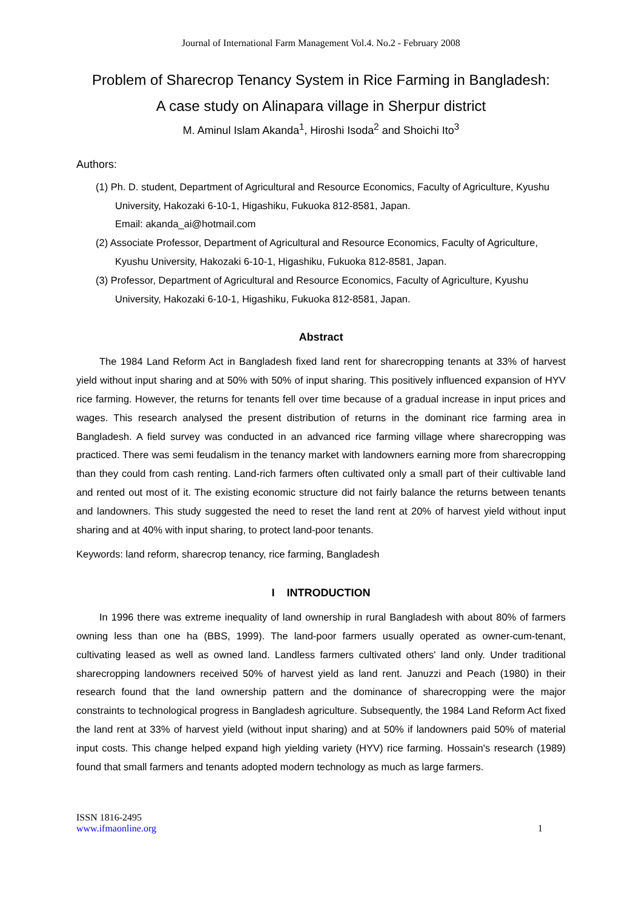Journal of International Farm Management Vol.4. No.2 - February 2008
Problem of Sharecrop Tenancy System in Rice Farming in Bangladesh:
A case study on Alinapara village in Sherpur district
M. Aminul Islam Akanda<sup>1</sup>, Hiroshi Isoda<sup>2</sup> and Shoichi Ito<sup>3</sup>
Authors:
(1) Ph. D. student, Department of Agricultural and Resource Economics, Faculty of Agriculture, Kyushu University, Hakozaki 6-10-1, Higashiku, Fukuoka 812-8581, Japan.
Email: akanda_ai@hotmail.com
(2) Associate Professor, Department of Agricultural and Resource Economics, Faculty of Agriculture, Kyushu University, Hakozaki 6-10-1, Higashiku, Fukuoka 812-8581, Japan.
(3) Professor, Department of Agricultural and Resource Economics, Faculty of Agriculture, Kyushu University, Hakozaki 6-10-1, Higashiku, Fukuoka 812-8581, Japan.
Abstract
The 1984 Land Reform Act in Bangladesh fixed land rent for sharecropping tenants at 33% of harvest yield without input sharing and at 50% with 50% of input sharing. This positively influenced expansion of HYV rice farming. However, the returns for tenants fell over time because of a gradual increase in input prices and wages. This research analysed the present distribution of returns in the dominant rice farming area in Bangladesh. A field survey was conducted in an advanced rice farming village where sharecropping was practiced. There was semi feudalism in the tenancy market with landowners earning more from sharecropping than they could from cash renting. Land-rich farmers often cultivated only a small part of their cultivable land and rented out most of it. The existing economic structure did not fairly balance the returns between tenants and landowners. This study suggested the need to reset the land rent at 20% of harvest yield without input sharing and at 40% with input sharing, to protect land-poor tenants.
Keywords: land reform, sharecrop tenancy, rice farming, Bangladesh
I INTRODUCTION
In 1996 there was extreme inequality of land ownership in rural Bangladesh with about 80% of farmers owning less than one ha (BBS, 1999). The land-poor farmers usually operated as owner-cum-tenant, cultivating leased as well as owned land. Landless farmers cultivated others' land only. Under traditional sharecropping landowners received 50% of harvest yield as land rent. Januzzi and Peach (1980) in their research found that the land ownership pattern and the dominance of sharecropping were the major constraints to technological progress in Bangladesh agriculture. Subsequently, the 1984 Land Reform Act fixed the land rent at 33% of harvest yield (without input sharing) and at 50% if landowners paid 50% of material input costs. This change helped expand high yielding variety (HYV) rice farming. Hossain's research (1989) found that small farmers and tenants adopted modern technology as much as large farmers.
ISSN 1816-2495
www.ifmaonline.org
1